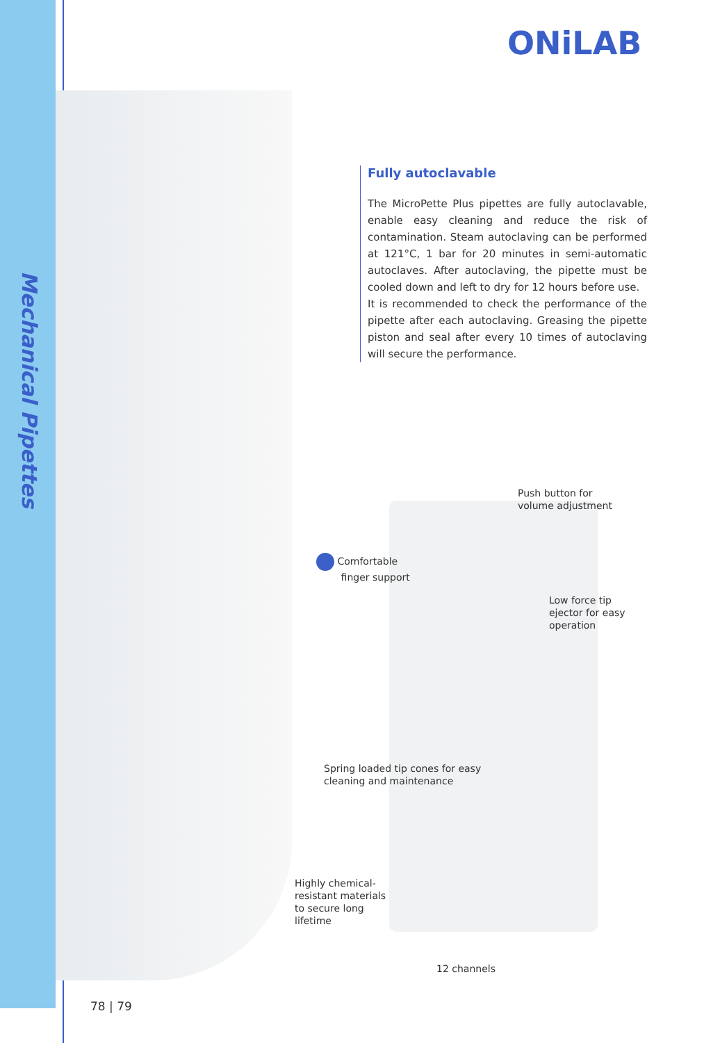Mechanical Pipettes
ONiLAB
Fully autoclavable
The MicroPette Plus pipettes are fully autoclavable, enable easy cleaning and reduce the risk of contamination. Steam autoclaving can be performed at 121°C, 1 bar for 20 minutes in semi-automatic autoclaves. After autoclaving, the pipette must be cooled down and left to dry for 12 hours before use.
It is recommended to check the performance of the pipette after each autoclaving. Greasing the pipette piston and seal after every 10 times of autoclaving will secure the performance.
Push button for
volume adjustment
Comfortable
finger support
Low force tip
ejector for easy
operation
Spring loaded tip cones for easy
cleaning and maintenance
Highly chemical-
resistant materials
to secure long
lifetime
12 channels
78 | 79